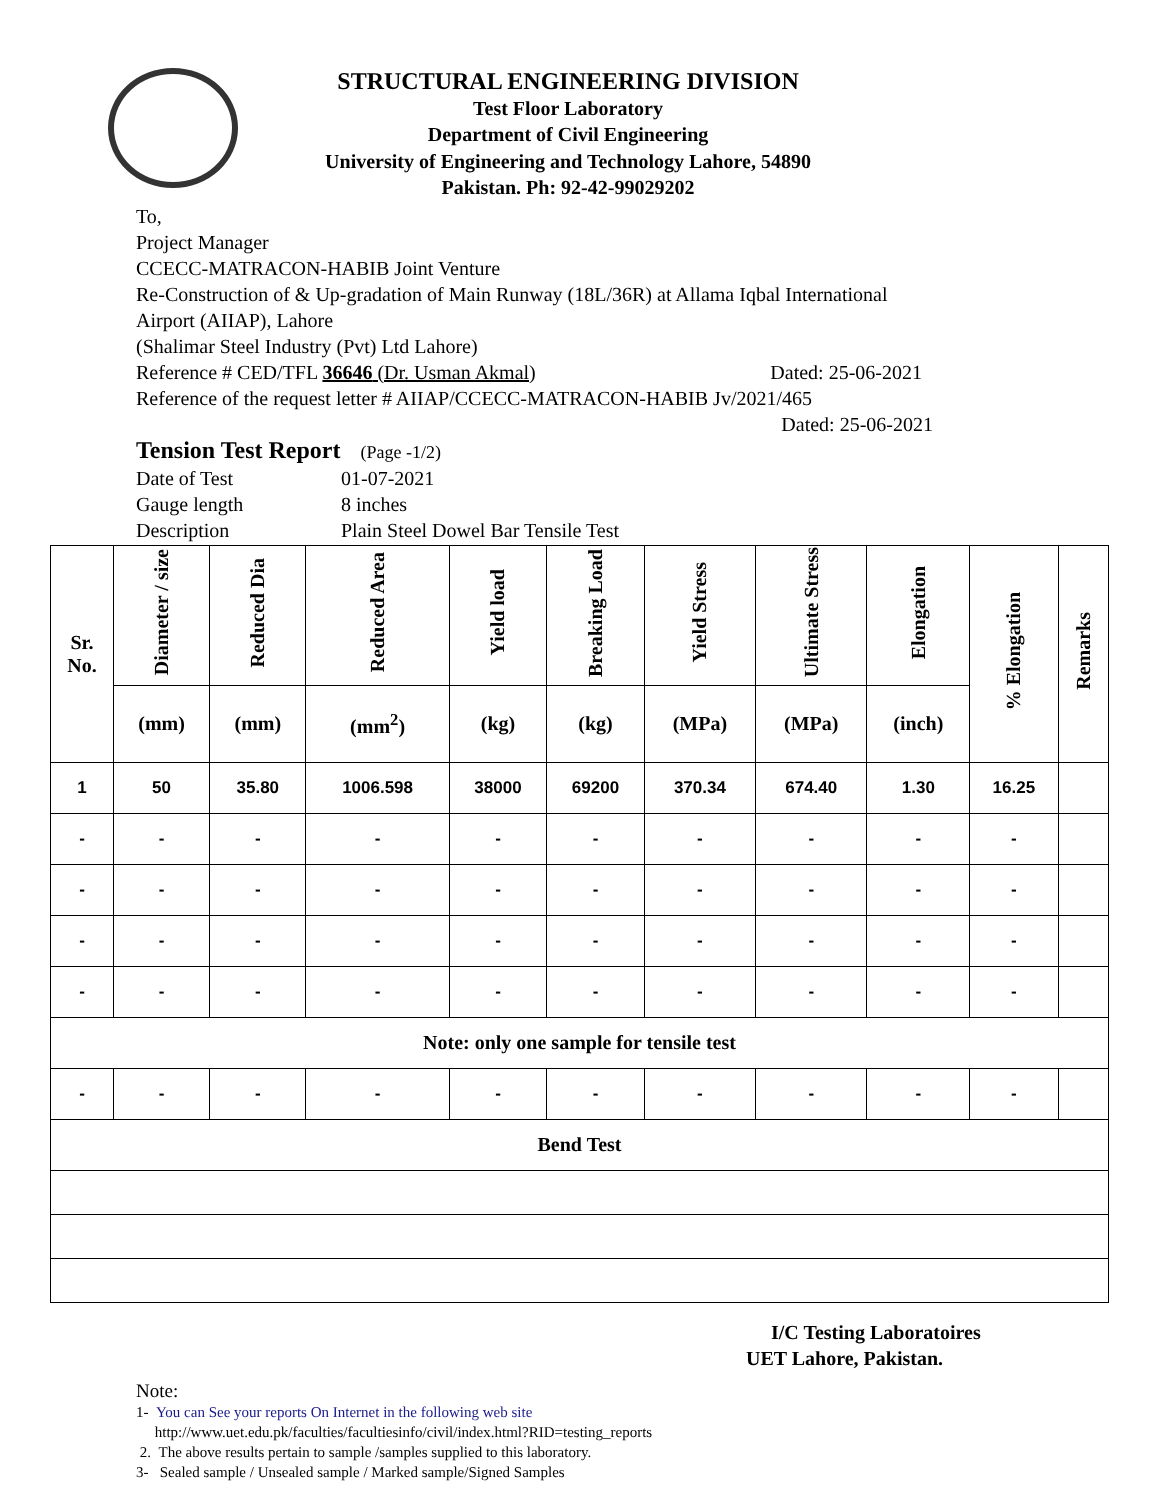STRUCTURAL ENGINEERING DIVISION
Test Floor Laboratory
Department of Civil Engineering
University of Engineering and Technology Lahore, 54890
Pakistan. Ph: 92-42-99029202
To,
Project Manager
CCECC-MATRACON-HABIB Joint Venture
Re-Construction of & Up-gradation of Main Runway (18L/36R) at Allama Iqbal International
Airport (AIIAP), Lahore
(Shalimar Steel Industry (Pvt) Ltd Lahore)
Reference # CED/TFL 36646 (Dr. Usman Akmal) Dated: 25-06-2021
Reference of the request letter # AIIAP/CCECC-MATRACON-HABIB Jv/2021/465
Dated: 25-06-2021
Tension Test Report (Page -1/2)
Date of Test 01-07-2021
Gauge length 8 inches
Description Plain Steel Dowel Bar Tensile Test
| Sr. No. | Diameter / size | Reduced Dia | Reduced Area | Yield load | Breaking Load | Yield Stress | Ultimate Stress | Elongation | % Elongation | Remarks |
| --- | --- | --- | --- | --- | --- | --- | --- | --- | --- | --- |
| | (mm) | (mm) | (mm<sup>2</sup>) | (kg) | (kg) | (MPa) | (MPa) | (inch) | | |
| 1 | 50 | 35.80 | 1006.598 | 38000 | 69200 | 370.34 | 674.40 | 1.30 | 16.25 | |
| - | - | - | - | - | - | - | - | - | - | |
| - | - | - | - | - | - | - | - | - | - | |
| - | - | - | - | - | - | - | - | - | - | |
| - | - | - | - | - | - | - | - | - | - | |
| Note: only one sample for tensile test | | | | | | | | | | |
| - | - | - | - | - | - | - | - | - | - | |
| Bend Test | | | | | | | | | | |
I/C Testing Laboratoires
UET Lahore, Pakistan.
Note:
1- You can See your reports On Internet in the following web site
http://www.uet.edu.pk/faculties/facultiesinfo/civil/index.html?RID=testing_reports
2. The above results pertain to sample /samples supplied to this laboratory.
3- Sealed sample / Unsealed sample / Marked sample/Signed Samples